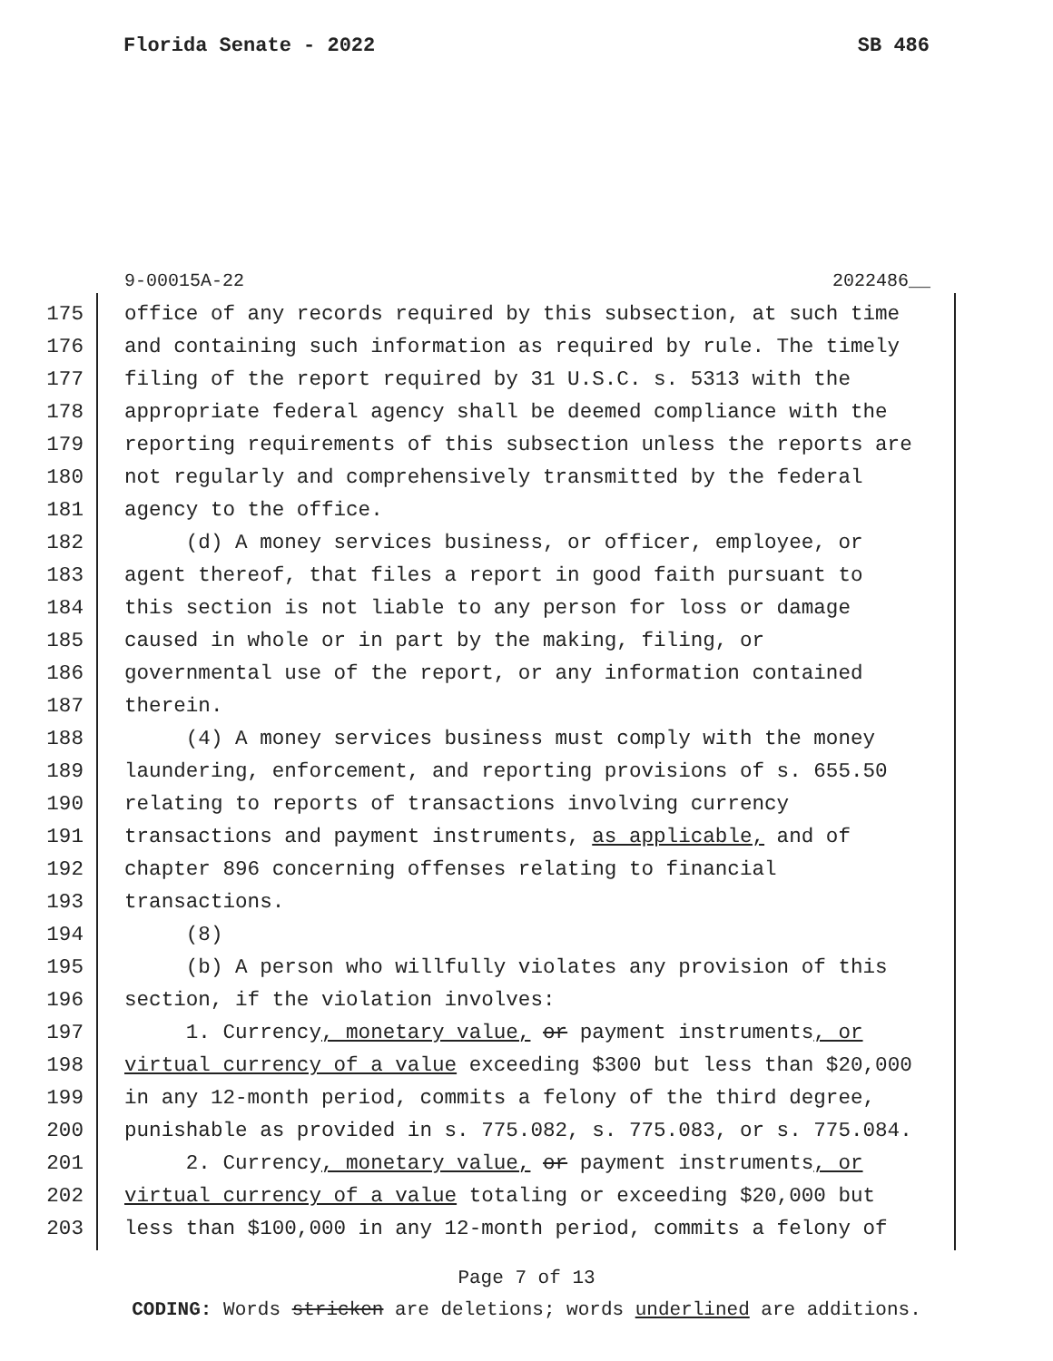Florida Senate - 2022 SB 486
9-00015A-22 2022486__
175 office of any records required by this subsection, at such time
176 and containing such information as required by rule. The timely
177 filing of the report required by 31 U.S.C. s. 5313 with the
178 appropriate federal agency shall be deemed compliance with the
179 reporting requirements of this subsection unless the reports are
180 not regularly and comprehensively transmitted by the federal
181 agency to the office.
182 (d) A money services business, or officer, employee, or
183 agent thereof, that files a report in good faith pursuant to
184 this section is not liable to any person for loss or damage
185 caused in whole or in part by the making, filing, or
186 governmental use of the report, or any information contained
187 therein.
188 (4) A money services business must comply with the money
189 laundering, enforcement, and reporting provisions of s. 655.50
190 relating to reports of transactions involving currency
191 transactions and payment instruments, as applicable, and of
192 chapter 896 concerning offenses relating to financial
193 transactions.
194 (8)
195 (b) A person who willfully violates any provision of this
196 section, if the violation involves:
197 1. Currency, monetary value, or payment instruments, or
198 virtual currency of a value exceeding $300 but less than $20,000
199 in any 12-month period, commits a felony of the third degree,
200 punishable as provided in s. 775.082, s. 775.083, or s. 775.084.
201 2. Currency, monetary value, or payment instruments, or
202 virtual currency of a value totaling or exceeding $20,000 but
203 less than $100,000 in any 12-month period, commits a felony of
Page 7 of 13
CODING: Words stricken are deletions; words underlined are additions.